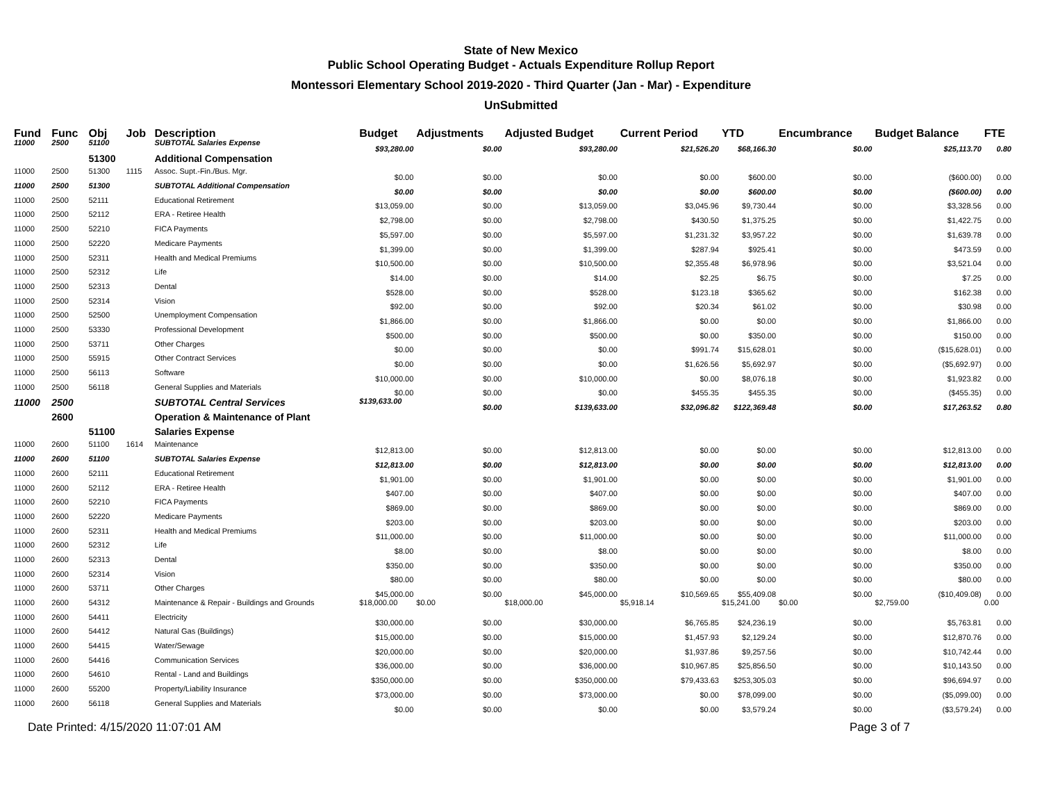State of New Mexico
Public School Operating Budget - Actuals Expenditure Rollup Report
Montessori Elementary School 2019-2020 - Third Quarter (Jan - Mar) - Expenditure
UnSubmitted
| Fund | Func | Obj | Job | Description | Budget | Adjustments | Adjusted Budget | Current Period | YTD | Encumbrance | Budget Balance | FTE |
| --- | --- | --- | --- | --- | --- | --- | --- | --- | --- | --- | --- | --- |
| 11000 | 2500 | 51100 | | SUBTOTAL Salaries Expense | $93,280.00 | $0.00 | $93,280.00 | $21,526.20 | $68,166.30 | $0.00 | $25,113.70 | 0.80 |
| | | 51300 | | Additional Compensation | | | | | | | | |
| 11000 | 2500 | 51300 | 1115 | Assoc. Supt.-Fin./Bus. Mgr. | $0.00 | $0.00 | $0.00 | $0.00 | $600.00 | $0.00 | ($600.00) | 0.00 |
| 11000 | 2500 | 51300 | | SUBTOTAL Additional Compensation | $0.00 | $0.00 | $0.00 | $0.00 | $600.00 | $0.00 | ($600.00) | 0.00 |
| 11000 | 2500 | 52111 | | Educational Retirement | $13,059.00 | $0.00 | $13,059.00 | $3,045.96 | $9,730.44 | $0.00 | $3,328.56 | 0.00 |
| 11000 | 2500 | 52112 | | ERA - Retiree Health | $2,798.00 | $0.00 | $2,798.00 | $430.50 | $1,375.25 | $0.00 | $1,422.75 | 0.00 |
| 11000 | 2500 | 52210 | | FICA Payments | $5,597.00 | $0.00 | $5,597.00 | $1,231.32 | $3,957.22 | $0.00 | $1,639.78 | 0.00 |
| 11000 | 2500 | 52220 | | Medicare Payments | $1,399.00 | $0.00 | $1,399.00 | $287.94 | $925.41 | $0.00 | $473.59 | 0.00 |
| 11000 | 2500 | 52311 | | Health and Medical Premiums | $10,500.00 | $0.00 | $10,500.00 | $2,355.48 | $6,978.96 | $0.00 | $3,521.04 | 0.00 |
| 11000 | 2500 | 52312 | | Life | $14.00 | $0.00 | $14.00 | $2.25 | $6.75 | $0.00 | $7.25 | 0.00 |
| 11000 | 2500 | 52313 | | Dental | $528.00 | $0.00 | $528.00 | $123.18 | $365.62 | $0.00 | $162.38 | 0.00 |
| 11000 | 2500 | 52314 | | Vision | $92.00 | $0.00 | $92.00 | $20.34 | $61.02 | $0.00 | $30.98 | 0.00 |
| 11000 | 2500 | 52500 | | Unemployment Compensation | $1,866.00 | $0.00 | $1,866.00 | $0.00 | $0.00 | $0.00 | $1,866.00 | 0.00 |
| 11000 | 2500 | 53330 | | Professional Development | $500.00 | $0.00 | $500.00 | $0.00 | $350.00 | $0.00 | $150.00 | 0.00 |
| 11000 | 2500 | 53711 | | Other Charges | $0.00 | $0.00 | $0.00 | $991.74 | $15,628.01 | $0.00 | ($15,628.01) | 0.00 |
| 11000 | 2500 | 55915 | | Other Contract Services | $0.00 | $0.00 | $0.00 | $1,626.56 | $5,692.97 | $0.00 | ($5,692.97) | 0.00 |
| 11000 | 2500 | 56113 | | Software | $10,000.00 | $0.00 | $10,000.00 | $0.00 | $8,076.18 | $0.00 | $1,923.82 | 0.00 |
| 11000 | 2500 | 56118 | | General Supplies and Materials | $0.00 | $0.00 | $0.00 | $455.35 | $455.35 | $0.00 | ($455.35) | 0.00 |
| 11000 | 2500 | | | SUBTOTAL Central Services | $139,633.00 | $0.00 | $139,633.00 | $32,096.82 | $122,369.48 | $0.00 | $17,263.52 | 0.80 |
| | 2600 | | | Operation & Maintenance of Plant | | | | | | | | |
| | | 51100 | | Salaries Expense | | | | | | | | |
| 11000 | 2600 | 51100 | 1614 | Maintenance | $12,813.00 | $0.00 | $12,813.00 | $0.00 | $0.00 | $0.00 | $12,813.00 | 0.00 |
| 11000 | 2600 | 51100 | | SUBTOTAL Salaries Expense | $12,813.00 | $0.00 | $12,813.00 | $0.00 | $0.00 | $0.00 | $12,813.00 | 0.00 |
| 11000 | 2600 | 52111 | | Educational Retirement | $1,901.00 | $0.00 | $1,901.00 | $0.00 | $0.00 | $0.00 | $1,901.00 | 0.00 |
| 11000 | 2600 | 52112 | | ERA - Retiree Health | $407.00 | $0.00 | $407.00 | $0.00 | $0.00 | $0.00 | $407.00 | 0.00 |
| 11000 | 2600 | 52210 | | FICA Payments | $869.00 | $0.00 | $869.00 | $0.00 | $0.00 | $0.00 | $869.00 | 0.00 |
| 11000 | 2600 | 52220 | | Medicare Payments | $203.00 | $0.00 | $203.00 | $0.00 | $0.00 | $0.00 | $203.00 | 0.00 |
| 11000 | 2600 | 52311 | | Health and Medical Premiums | $11,000.00 | $0.00 | $11,000.00 | $0.00 | $0.00 | $0.00 | $11,000.00 | 0.00 |
| 11000 | 2600 | 52312 | | Life | $8.00 | $0.00 | $8.00 | $0.00 | $0.00 | $0.00 | $8.00 | 0.00 |
| 11000 | 2600 | 52313 | | Dental | $350.00 | $0.00 | $350.00 | $0.00 | $0.00 | $0.00 | $350.00 | 0.00 |
| 11000 | 2600 | 52314 | | Vision | $80.00 | $0.00 | $80.00 | $0.00 | $0.00 | $0.00 | $80.00 | 0.00 |
| 11000 | 2600 | 53711 | | Other Charges | $45,000.00 | $0.00 | $45,000.00 | $10,569.65 | $55,409.08 | $0.00 | ($10,409.08) | 0.00 |
| 11000 | 2600 | 54312 | | Maintenance & Repair - Buildings and Grounds | $18,000.00 | $0.00 | $18,000.00 | $5,918.14 | $15,241.00 | $0.00 | $2,759.00 | 0.00 |
| 11000 | 2600 | 54411 | | Electricity | $30,000.00 | $0.00 | $30,000.00 | $6,765.85 | $24,236.19 | $0.00 | $5,763.81 | 0.00 |
| 11000 | 2600 | 54412 | | Natural Gas (Buildings) | $15,000.00 | $0.00 | $15,000.00 | $1,457.93 | $2,129.24 | $0.00 | $12,870.76 | 0.00 |
| 11000 | 2600 | 54415 | | Water/Sewage | $20,000.00 | $0.00 | $20,000.00 | $1,937.86 | $9,257.56 | $0.00 | $10,742.44 | 0.00 |
| 11000 | 2600 | 54416 | | Communication Services | $36,000.00 | $0.00 | $36,000.00 | $10,967.85 | $25,856.50 | $0.00 | $10,143.50 | 0.00 |
| 11000 | 2600 | 54610 | | Rental - Land and Buildings | $350,000.00 | $0.00 | $350,000.00 | $79,433.63 | $253,305.03 | $0.00 | $96,694.97 | 0.00 |
| 11000 | 2600 | 55200 | | Property/Liability Insurance | $73,000.00 | $0.00 | $73,000.00 | $0.00 | $78,099.00 | $0.00 | ($5,099.00) | 0.00 |
| 11000 | 2600 | 56118 | | General Supplies and Materials | $0.00 | $0.00 | $0.00 | $0.00 | $3,579.24 | $0.00 | ($3,579.24) | 0.00 |
Date Printed: 4/15/2020 11:07:01 AM Page 3 of 7